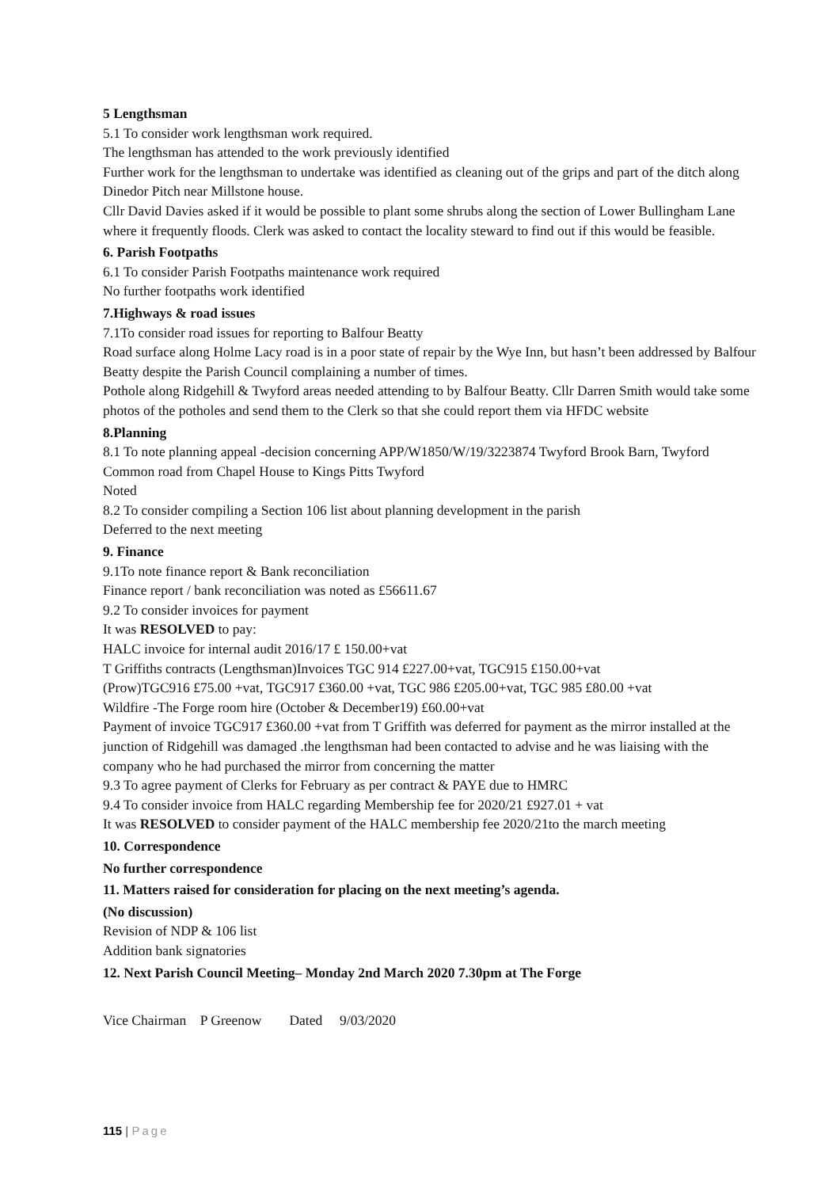5 Lengthsman
5.1 To consider work lengthsman work required.
The lengthsman has attended to the work previously identified
Further work for the lengthsman to undertake was identified as cleaning out of the grips and part of the ditch along Dinedor Pitch near Millstone house.
Cllr David Davies asked if it would be possible to plant some shrubs along the section of Lower Bullingham Lane where it frequently floods. Clerk was asked to contact the locality steward to find out if this would be feasible.
6. Parish Footpaths
6.1 To consider Parish Footpaths maintenance work required
No further footpaths work identified
7.Highways & road issues
7.1To consider road issues for reporting to Balfour Beatty
Road surface along Holme Lacy road is in a poor state of repair by the Wye Inn, but hasn’t been addressed by Balfour Beatty despite the Parish Council complaining a number of times.
Pothole along Ridgehill & Twyford areas needed attending to by Balfour Beatty. Cllr Darren Smith would take some photos of the potholes and send them to the Clerk so that she could report them via HFDC website
8.Planning
8.1 To note planning appeal -decision concerning APP/W1850/W/19/3223874 Twyford Brook Barn, Twyford Common road from Chapel House to Kings Pitts Twyford
Noted
8.2 To consider compiling a Section 106 list about planning development in the parish
Deferred to the next meeting
9. Finance
9.1To note finance report & Bank reconciliation
Finance report / bank reconciliation was noted as £56611.67
9.2 To consider invoices for payment
It was RESOLVED to pay:
HALC invoice for internal audit 2016/17 £ 150.00+vat
T Griffiths contracts (Lengthsman)Invoices TGC 914 £227.00+vat, TGC915 £150.00+vat
(Prow)TGC916 £75.00 +vat, TGC917 £360.00 +vat, TGC 986 £205.00+vat, TGC 985 £80.00 +vat
Wildfire -The Forge room hire (October & December19) £60.00+vat
Payment of invoice TGC917 £360.00 +vat from T Griffith was deferred for payment as the mirror installed at the junction of Ridgehill was damaged .the lengthsman had been contacted to advise and he was liaising with the company who he had purchased the mirror from concerning the matter
9.3 To agree payment of Clerks for February as per contract & PAYE due to HMRC
9.4 To consider invoice from HALC regarding Membership fee for 2020/21 £927.01 + vat
It was RESOLVED to consider payment of the HALC membership fee 2020/21to the march meeting
10. Correspondence
No further correspondence
11. Matters raised for consideration for placing on the next meeting’s agenda.
(No discussion)
Revision of NDP & 106 list
Addition bank signatories
12. Next Parish Council Meeting– Monday 2nd March 2020 7.30pm at The Forge
Vice Chairman P Greenow Dated 9/03/2020
115 | Page